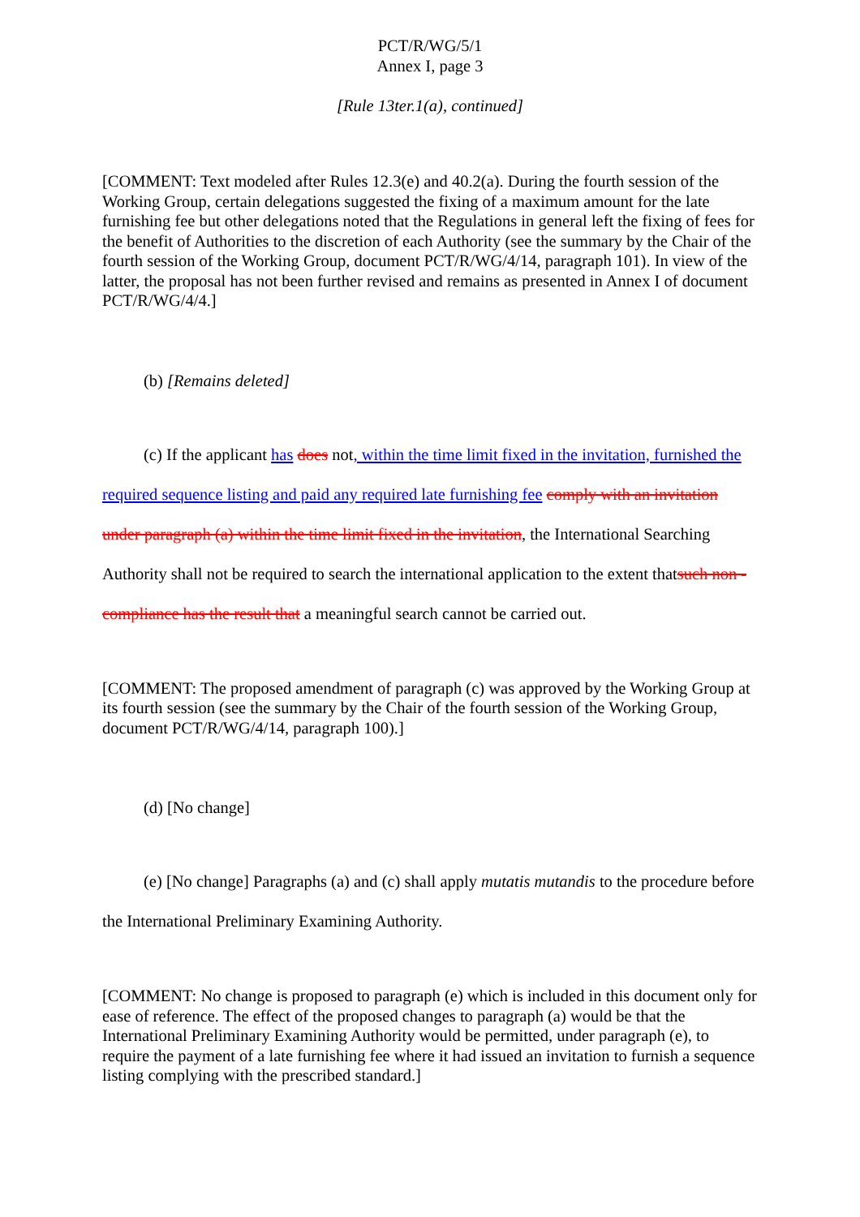PCT/R/WG/5/1
Annex I, page 3
[Rule 13ter.1(a), continued]
[COMMENT: Text modeled after Rules 12.3(e) and 40.2(a). During the fourth session of the Working Group, certain delegations suggested the fixing of a maximum amount for the late furnishing fee but other delegations noted that the Regulations in general left the fixing of fees for the benefit of Authorities to the discretion of each Authority (see the summary by the Chair of the fourth session of the Working Group, document PCT/R/WG/4/14, paragraph 101). In view of the latter, the proposal has not been further revised and remains as presented in Annex I of document PCT/R/WG/4/4.]
(b) [Remains deleted]
(c) If the applicant has does not, within the time limit fixed in the invitation, furnished the required sequence listing and paid any required late furnishing fee comply with an invitation under paragraph (a) within the time limit fixed in the invitation, the International Searching Authority shall not be required to search the international application to the extent thatsuch non -compliance has the result that a meaningful search cannot be carried out.
[COMMENT: The proposed amendment of paragraph (c) was approved by the Working Group at its fourth session (see the summary by the Chair of the fourth session of the Working Group, document PCT/R/WG/4/14, paragraph 100).]
(d) [No change]
(e) [No change] Paragraphs (a) and (c) shall apply mutatis mutandis to the procedure before the International Preliminary Examining Authority.
[COMMENT: No change is proposed to paragraph (e) which is included in this document only for ease of reference. The effect of the proposed changes to paragraph (a) would be that the International Preliminary Examining Authority would be permitted, under paragraph (e), to require the payment of a late furnishing fee where it had issued an invitation to furnish a sequence listing complying with the prescribed standard.]